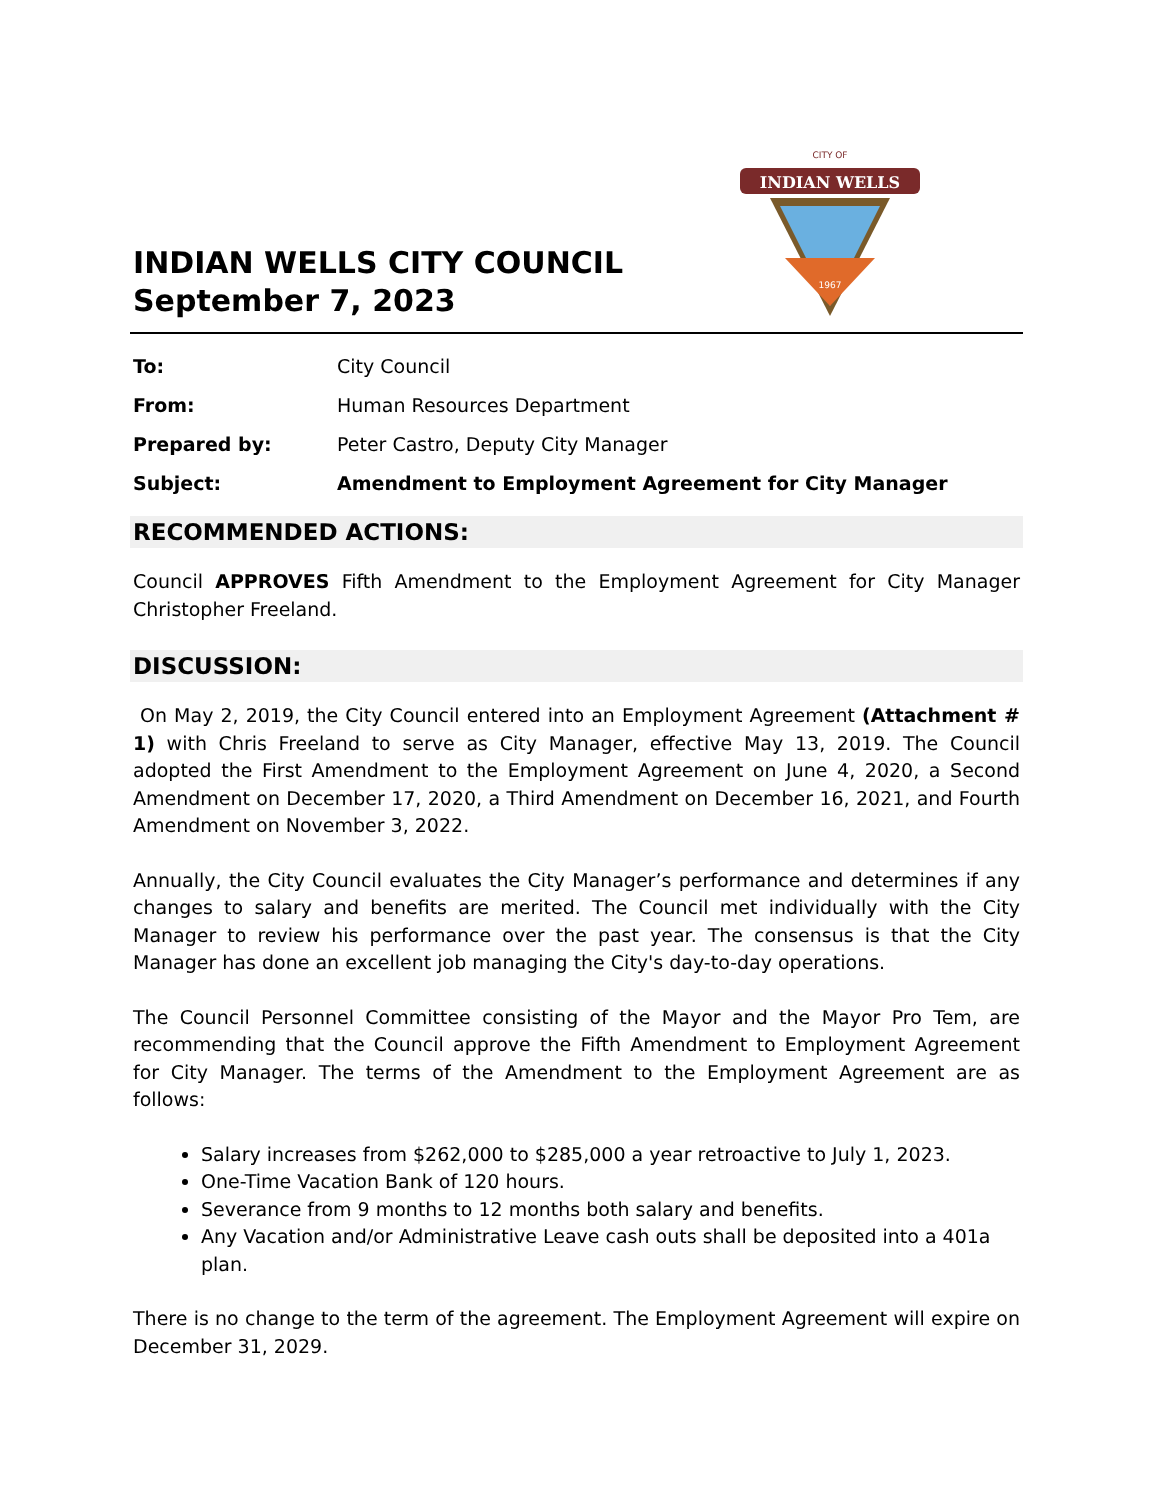INDIAN WELLS CITY COUNCIL
September 7, 2023
INDIAN WELLS
CITY OF
1967
To: City Council
From: Human Resources Department
Prepared by: Peter Castro, Deputy City Manager
Subject: Amendment to Employment Agreement for City Manager
RECOMMENDED ACTIONS:
Council APPROVES Fifth Amendment to the Employment Agreement for City Manager Christopher Freeland.
DISCUSSION:
On May 2, 2019, the City Council entered into an Employment Agreement (Attachment # 1) with Chris Freeland to serve as City Manager, effective May 13, 2019. The Council adopted the First Amendment to the Employment Agreement on June 4, 2020, a Second Amendment on December 17, 2020, a Third Amendment on December 16, 2021, and Fourth Amendment on November 3, 2022.
Annually, the City Council evaluates the City Manager’s performance and determines if any changes to salary and benefits are merited. The Council met individually with the City Manager to review his performance over the past year. The consensus is that the City Manager has done an excellent job managing the City's day-to-day operations.
The Council Personnel Committee consisting of the Mayor and the Mayor Pro Tem, are recommending that the Council approve the Fifth Amendment to Employment Agreement for City Manager. The terms of the Amendment to the Employment Agreement are as follows:
Salary increases from $262,000 to $285,000 a year retroactive to July 1, 2023.
One-Time Vacation Bank of 120 hours.
Severance from 9 months to 12 months both salary and benefits.
Any Vacation and/or Administrative Leave cash outs shall be deposited into a 401a plan.
There is no change to the term of the agreement. The Employment Agreement will expire on December 31, 2029.